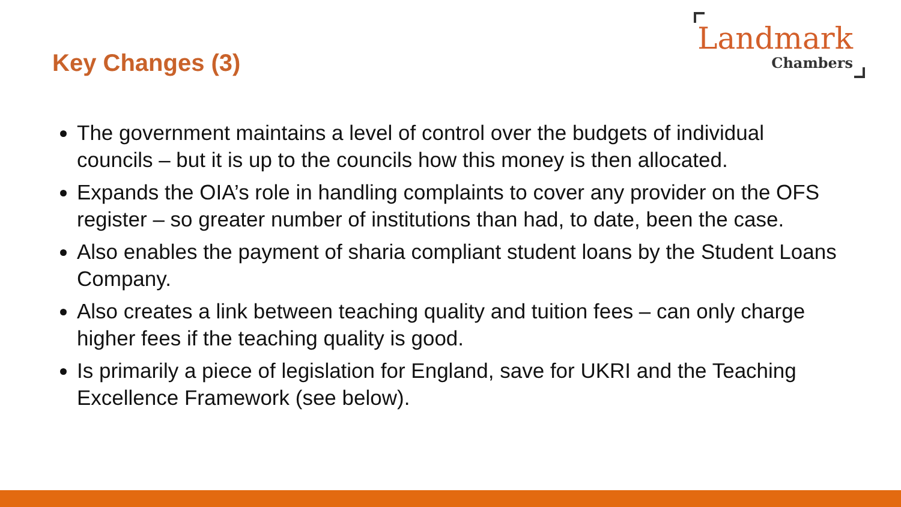Key Changes (3)
Landmark
Chambers
The government maintains a level of control over the budgets of individual councils – but it is up to the councils how this money is then allocated.
Expands the OIA’s role in handling complaints to cover any provider on the OFS register – so greater number of institutions than had, to date, been the case.
Also enables the payment of sharia compliant student loans by the Student Loans Company.
Also creates a link between teaching quality and tuition fees – can only charge higher fees if the teaching quality is good.
Is primarily a piece of legislation for England, save for UKRI and the Teaching Excellence Framework (see below).